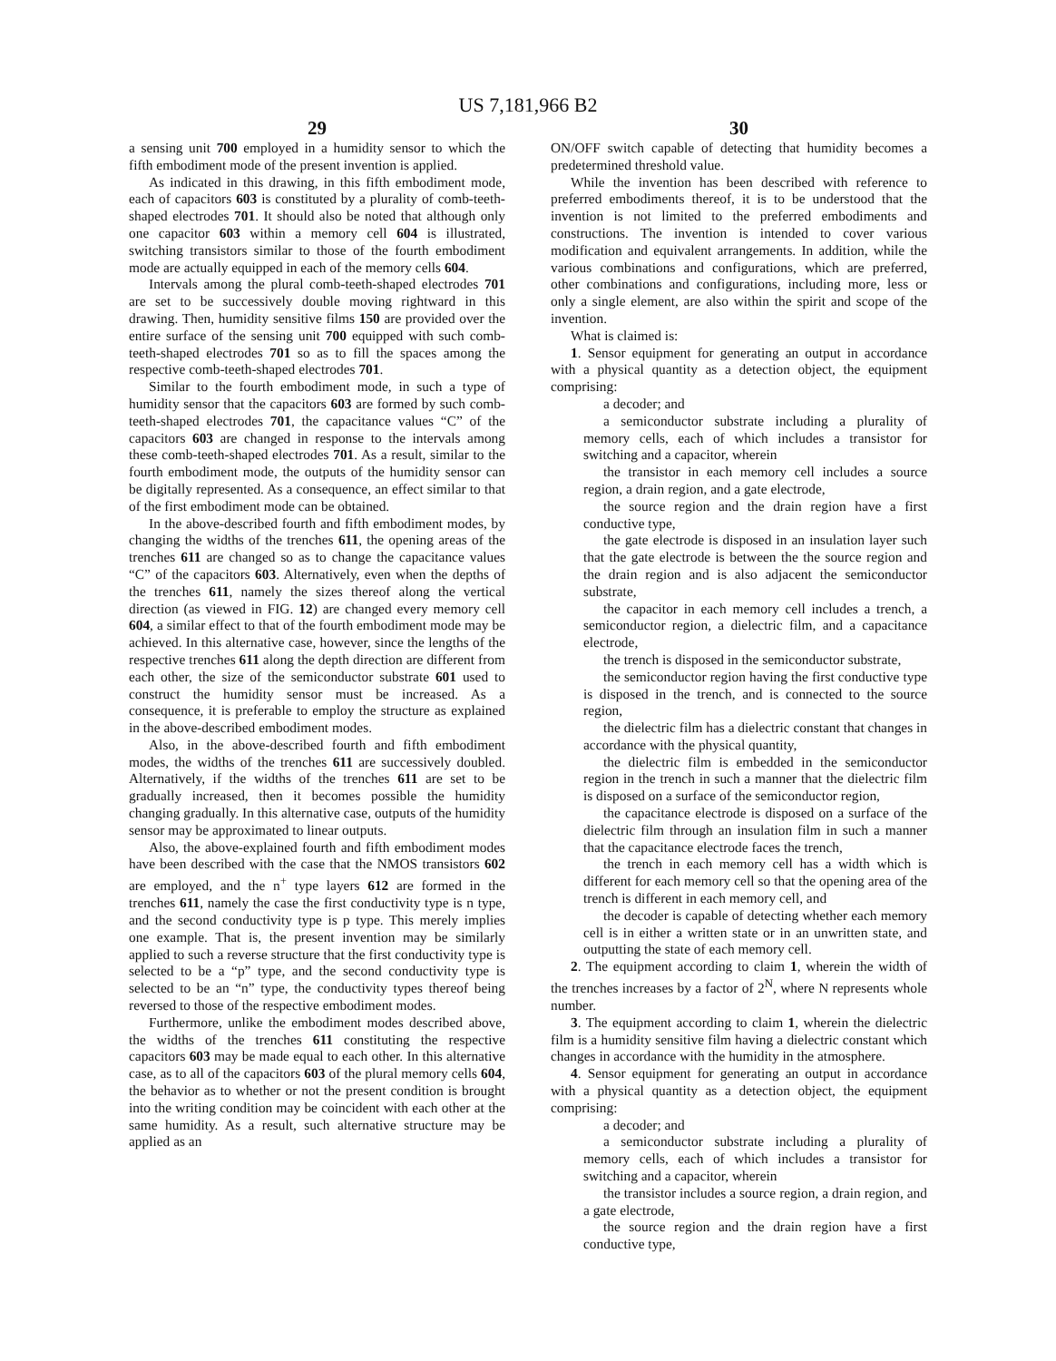US 7,181,966 B2
29 30
a sensing unit 700 employed in a humidity sensor to which the fifth embodiment mode of the present invention is applied.
As indicated in this drawing, in this fifth embodiment mode, each of capacitors 603 is constituted by a plurality of comb-teeth-shaped electrodes 701. It should also be noted that although only one capacitor 603 within a memory cell 604 is illustrated, switching transistors similar to those of the fourth embodiment mode are actually equipped in each of the memory cells 604.
Intervals among the plural comb-teeth-shaped electrodes 701 are set to be successively double moving rightward in this drawing. Then, humidity sensitive films 150 are provided over the entire surface of the sensing unit 700 equipped with such comb-teeth-shaped electrodes 701 so as to fill the spaces among the respective comb-teeth-shaped electrodes 701.
Similar to the fourth embodiment mode, in such a type of humidity sensor that the capacitors 603 are formed by such comb-teeth-shaped electrodes 701, the capacitance values “C” of the capacitors 603 are changed in response to the intervals among these comb-teeth-shaped electrodes 701. As a result, similar to the fourth embodiment mode, the outputs of the humidity sensor can be digitally represented. As a consequence, an effect similar to that of the first embodiment mode can be obtained.
In the above-described fourth and fifth embodiment modes, by changing the widths of the trenches 611, the opening areas of the trenches 611 are changed so as to change the capacitance values “C” of the capacitors 603. Alternatively, even when the depths of the trenches 611, namely the sizes thereof along the vertical direction (as viewed in FIG. 12) are changed every memory cell 604, a similar effect to that of the fourth embodiment mode may be achieved. In this alternative case, however, since the lengths of the respective trenches 611 along the depth direction are different from each other, the size of the semiconductor substrate 601 used to construct the humidity sensor must be increased. As a consequence, it is preferable to employ the structure as explained in the above-described embodiment modes.
Also, in the above-described fourth and fifth embodiment modes, the widths of the trenches 611 are successively doubled. Alternatively, if the widths of the trenches 611 are set to be gradually increased, then it becomes possible the humidity changing gradually. In this alternative case, outputs of the humidity sensor may be approximated to linear outputs.
Also, the above-explained fourth and fifth embodiment modes have been described with the case that the NMOS transistors 602 are employed, and the n<sup>+</sup> type layers 612 are formed in the trenches 611, namely the case the first conductivity type is n type, and the second conductivity type is p type. This merely implies one example. That is, the present invention may be similarly applied to such a reverse structure that the first conductivity type is selected to be a “p” type, and the second conductivity type is selected to be an “n” type, the conductivity types thereof being reversed to those of the respective embodiment modes.
Furthermore, unlike the embodiment modes described above, the widths of the trenches 611 constituting the respective capacitors 603 may be made equal to each other. In this alternative case, as to all of the capacitors 603 of the plural memory cells 604, the behavior as to whether or not the present condition is brought into the writing condition may be coincident with each other at the same humidity. As a result, such alternative structure may be applied as an
ON/OFF switch capable of detecting that humidity becomes a predetermined threshold value.
While the invention has been described with reference to preferred embodiments thereof, it is to be understood that the invention is not limited to the preferred embodiments and constructions. The invention is intended to cover various modification and equivalent arrangements. In addition, while the various combinations and configurations, which are preferred, other combinations and configurations, including more, less or only a single element, are also within the spirit and scope of the invention.
What is claimed is:
1. Sensor equipment for generating an output in accordance with a physical quantity as a detection object, the equipment comprising:
a decoder; and
a semiconductor substrate including a plurality of memory cells, each of which includes a transistor for switching and a capacitor, wherein
the transistor in each memory cell includes a source region, a drain region, and a gate electrode,
the source region and the drain region have a first conductive type,
the gate electrode is disposed in an insulation layer such that the gate electrode is between the the source region and the drain region and is also adjacent the semiconductor substrate,
the capacitor in each memory cell includes a trench, a semiconductor region, a dielectric film, and a capacitance electrode,
the trench is disposed in the semiconductor substrate,
the semiconductor region having the first conductive type is disposed in the trench, and is connected to the source region,
the dielectric film has a dielectric constant that changes in accordance with the physical quantity,
the dielectric film is embedded in the semiconductor region in the trench in such a manner that the dielectric film is disposed on a surface of the semiconductor region,
the capacitance electrode is disposed on a surface of the dielectric film through an insulation film in such a manner that the capacitance electrode faces the trench,
the trench in each memory cell has a width which is different for each memory cell so that the opening area of the trench is different in each memory cell, and
the decoder is capable of detecting whether each memory cell is in either a written state or in an unwritten state, and outputting the state of each memory cell.
2. The equipment according to claim 1, wherein the width of the trenches increases by a factor of 2<sup>N</sup>, where N represents whole number.
3. The equipment according to claim 1, wherein the dielectric film is a humidity sensitive film having a dielectric constant which changes in accordance with the humidity in the atmosphere.
4. Sensor equipment for generating an output in accordance with a physical quantity as a detection object, the equipment comprising:
a decoder; and
a semiconductor substrate including a plurality of memory cells, each of which includes a transistor for switching and a capacitor, wherein
the transistor includes a source region, a drain region, and a gate electrode,
the source region and the drain region have a first conductive type,